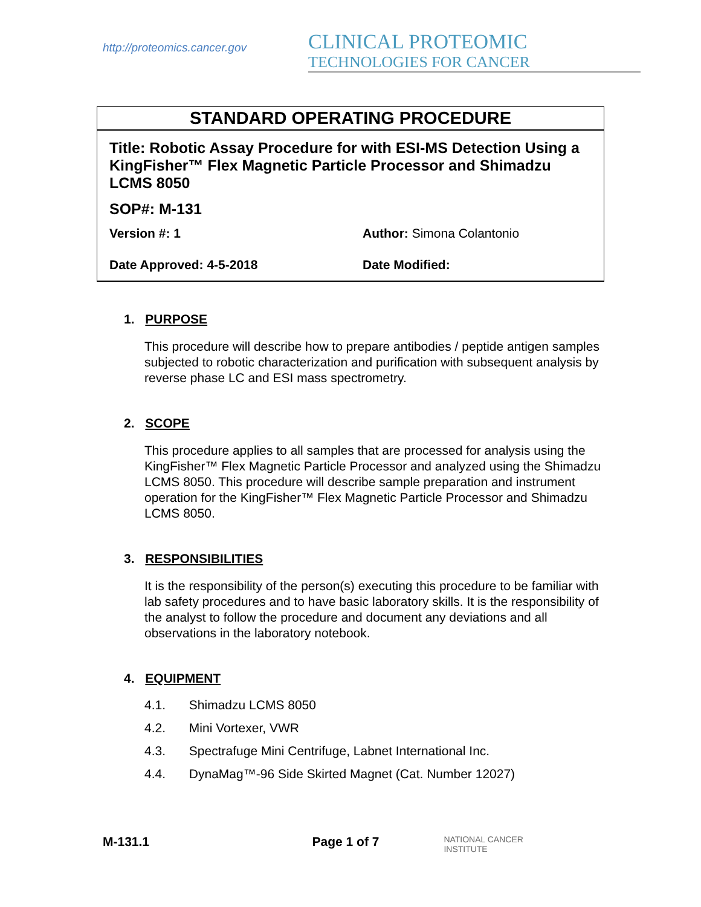http://proteomics.cancer.gov
CLINICAL PROTEOMIC
TECHNOLOGIES FOR CANCER
STANDARD OPERATING PROCEDURE
Title: Robotic Assay Procedure for with ESI-MS Detection Using a KingFisher™ Flex Magnetic Particle Processor and Shimadzu LCMS 8050
SOP#: M-131
| Version #: 1 | Author: Simona Colantonio |
| Date Approved: 4-5-2018 | Date Modified: |
1. PURPOSE
This procedure will describe how to prepare antibodies / peptide antigen samples subjected to robotic characterization and purification with subsequent analysis by reverse phase LC and ESI mass spectrometry.
2. SCOPE
This procedure applies to all samples that are processed for analysis using the KingFisher™ Flex Magnetic Particle Processor and analyzed using the Shimadzu LCMS 8050. This procedure will describe sample preparation and instrument operation for the KingFisher™ Flex Magnetic Particle Processor and Shimadzu LCMS 8050.
3. RESPONSIBILITIES
It is the responsibility of the person(s) executing this procedure to be familiar with lab safety procedures and to have basic laboratory skills. It is the responsibility of the analyst to follow the procedure and document any deviations and all observations in the laboratory notebook.
4. EQUIPMENT
4.1. Shimadzu LCMS 8050
4.2. Mini Vortexer, VWR
4.3. Spectrafuge Mini Centrifuge, Labnet International Inc.
4.4. DynaMag™-96 Side Skirted Magnet (Cat. Number 12027)
M-131.1 Page 1 of 7
NATIONAL CANCER INSTITUTE